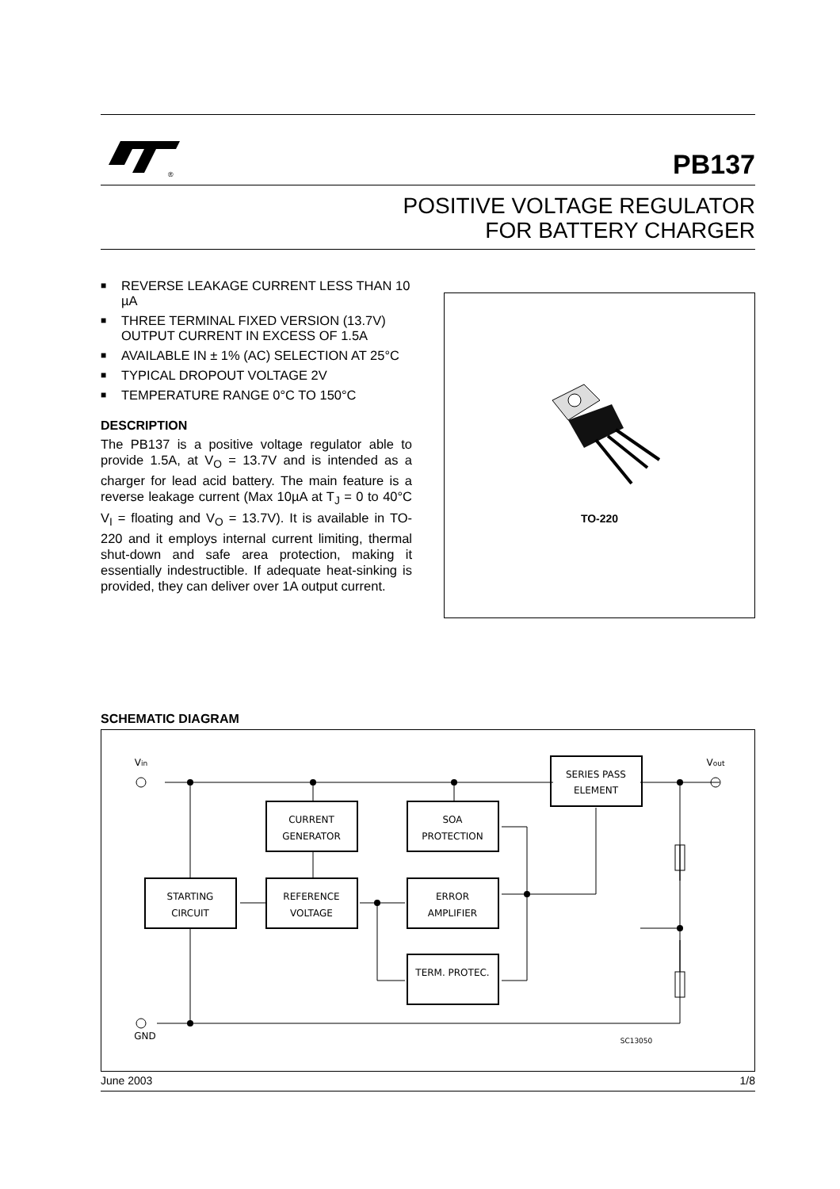®
PB137
POSITIVE VOLTAGE REGULATOR
FOR BATTERY CHARGER
■ REVERSE LEAKAGE CURRENT LESS THAN 10 µA
■ THREE TERMINAL FIXED VERSION (13.7V) OUTPUT CURRENT IN EXCESS OF 1.5A
■ AVAILABLE IN ± 1% (AC) SELECTION AT 25°C
■ TYPICAL DROPOUT VOLTAGE 2V
■ TEMPERATURE RANGE 0°C TO 150°C
DESCRIPTION
The PB137 is a positive voltage regulator able to provide 1.5A, at V<sub>O</sub> = 13.7V and is intended as a charger for lead acid battery. The main feature is a reverse leakage current (Max 10µA at T<sub>J</sub> = 0 to 40°C V<sub>I</sub> = floating and V<sub>O</sub> = 13.7V). It is available in TO-220 and it employs internal current limiting, thermal shut-down and safe area protection, making it essentially indestructible. If adequate heat-sinking is provided, they can deliver over 1A output current.
TO-220
SCHEMATIC DIAGRAM
Vin
Vout
SERIES PASS
ELEMENT
CURRENT
GENERATOR
SOA
PROTECTION
STARTING
CIRCUIT
REFERENCE
VOLTAGE
ERROR
AMPLIFIER
TERM. PROTEC.
GND
SC13050
June 2003 1/8